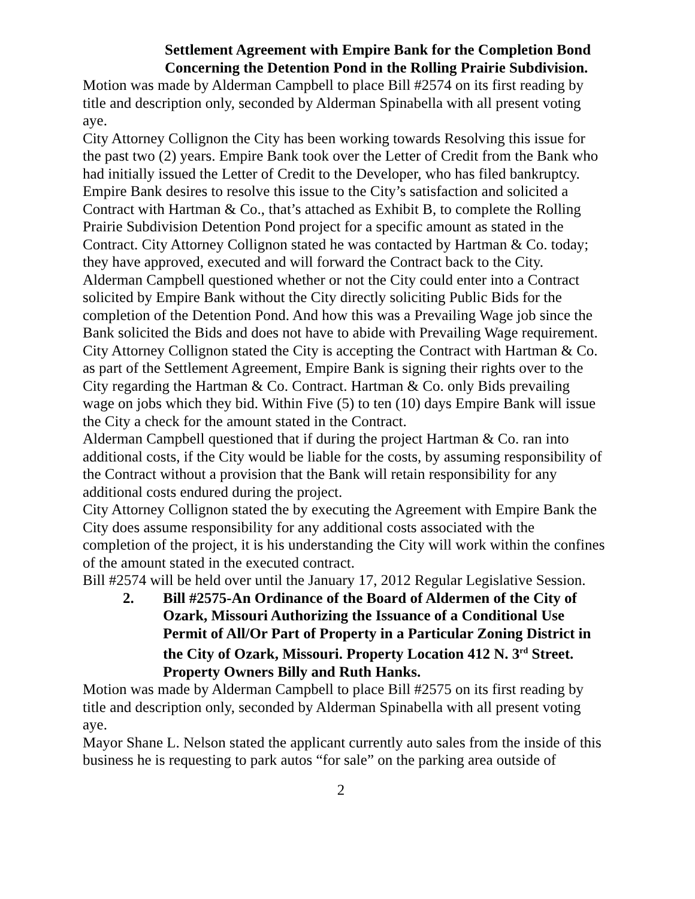Settlement Agreement with Empire Bank for the Completion Bond Concerning the Detention Pond in the Rolling Prairie Subdivision.
Motion was made by Alderman Campbell to place Bill #2574 on its first reading by title and description only, seconded by Alderman Spinabella with all present voting aye.
City Attorney Collignon the City has been working towards Resolving this issue for the past two (2) years. Empire Bank took over the Letter of Credit from the Bank who had initially issued the Letter of Credit to the Developer, who has filed bankruptcy. Empire Bank desires to resolve this issue to the City’s satisfaction and solicited a Contract with Hartman & Co., that’s attached as Exhibit B, to complete the Rolling Prairie Subdivision Detention Pond project for a specific amount as stated in the Contract. City Attorney Collignon stated he was contacted by Hartman & Co. today; they have approved, executed and will forward the Contract back to the City.
Alderman Campbell questioned whether or not the City could enter into a Contract solicited by Empire Bank without the City directly soliciting Public Bids for the completion of the Detention Pond. And how this was a Prevailing Wage job since the Bank solicited the Bids and does not have to abide with Prevailing Wage requirement.
City Attorney Collignon stated the City is accepting the Contract with Hartman & Co. as part of the Settlement Agreement, Empire Bank is signing their rights over to the City regarding the Hartman & Co. Contract. Hartman & Co. only Bids prevailing wage on jobs which they bid. Within Five (5) to ten (10) days Empire Bank will issue the City a check for the amount stated in the Contract.
Alderman Campbell questioned that if during the project Hartman & Co. ran into additional costs, if the City would be liable for the costs, by assuming responsibility of the Contract without a provision that the Bank will retain responsibility for any additional costs endured during the project.
City Attorney Collignon stated the by executing the Agreement with Empire Bank the City does assume responsibility for any additional costs associated with the completion of the project, it is his understanding the City will work within the confines of the amount stated in the executed contract.
Bill #2574 will be held over until the January 17, 2012 Regular Legislative Session.
2. Bill #2575-An Ordinance of the Board of Aldermen of the City of Ozark, Missouri Authorizing the Issuance of a Conditional Use Permit of All/Or Part of Property in a Particular Zoning District in the City of Ozark, Missouri. Property Location 412 N. 3<sup>rd</sup> Street. Property Owners Billy and Ruth Hanks.
Motion was made by Alderman Campbell to place Bill #2575 on its first reading by title and description only, seconded by Alderman Spinabella with all present voting aye.
Mayor Shane L. Nelson stated the applicant currently auto sales from the inside of this business he is requesting to park autos “for sale” on the parking area outside of
2